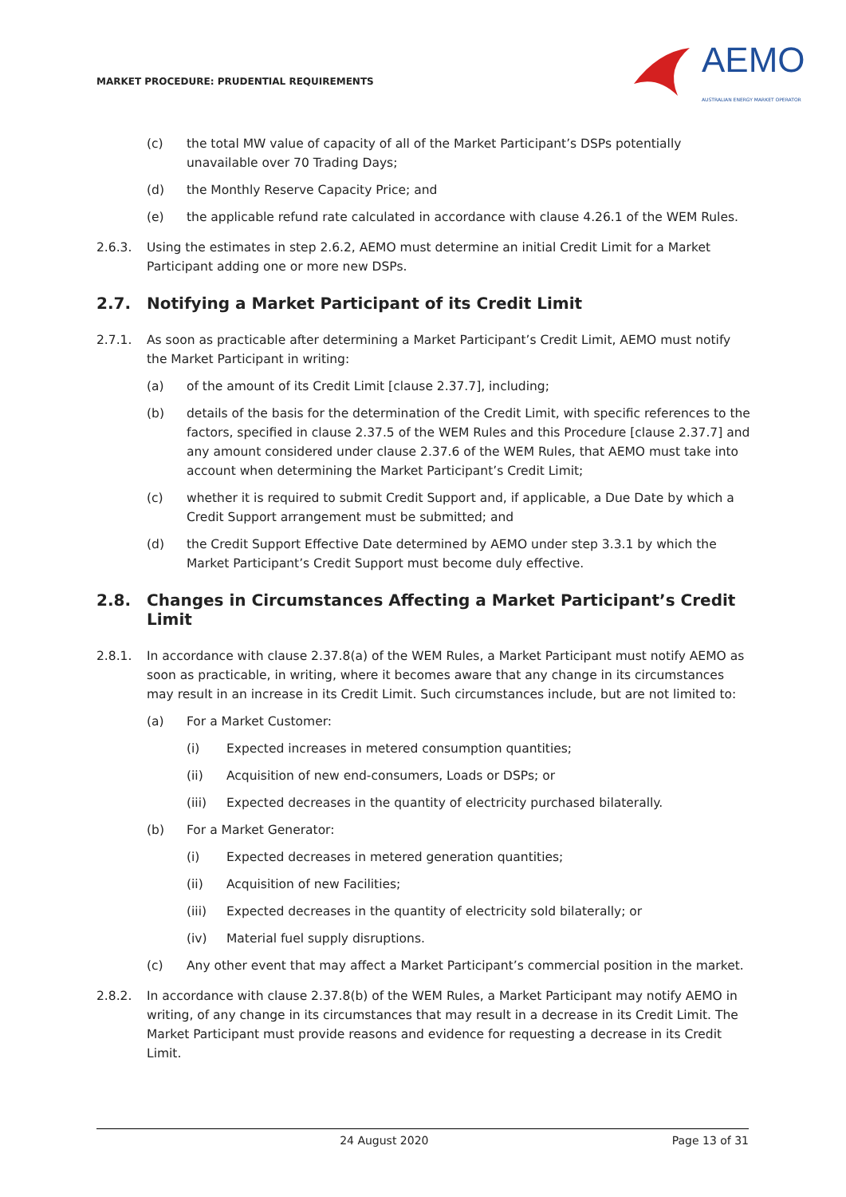MARKET PROCEDURE: PRUDENTIAL REQUIREMENTS
AEMO
AUSTRALIAN ENERGY MARKET OPERATOR
(c) the total MW value of capacity of all of the Market Participant’s DSPs potentially unavailable over 70 Trading Days;
(d) the Monthly Reserve Capacity Price; and
(e) the applicable refund rate calculated in accordance with clause 4.26.1 of the WEM Rules.
2.6.3. Using the estimates in step 2.6.2, AEMO must determine an initial Credit Limit for a Market Participant adding one or more new DSPs.
2.7. Notifying a Market Participant of its Credit Limit
2.7.1. As soon as practicable after determining a Market Participant’s Credit Limit, AEMO must notify the Market Participant in writing:
(a) of the amount of its Credit Limit [clause 2.37.7], including;
(b) details of the basis for the determination of the Credit Limit, with specific references to the factors, specified in clause 2.37.5 of the WEM Rules and this Procedure [clause 2.37.7] and any amount considered under clause 2.37.6 of the WEM Rules, that AEMO must take into account when determining the Market Participant’s Credit Limit;
(c) whether it is required to submit Credit Support and, if applicable, a Due Date by which a Credit Support arrangement must be submitted; and
(d) the Credit Support Effective Date determined by AEMO under step 3.3.1 by which the Market Participant’s Credit Support must become duly effective.
2.8. Changes in Circumstances Affecting a Market Participant’s Credit Limit
2.8.1. In accordance with clause 2.37.8(a) of the WEM Rules, a Market Participant must notify AEMO as soon as practicable, in writing, where it becomes aware that any change in its circumstances may result in an increase in its Credit Limit. Such circumstances include, but are not limited to:
(a) For a Market Customer:
(i) Expected increases in metered consumption quantities;
(ii) Acquisition of new end-consumers, Loads or DSPs; or
(iii) Expected decreases in the quantity of electricity purchased bilaterally.
(b) For a Market Generator:
(i) Expected decreases in metered generation quantities;
(ii) Acquisition of new Facilities;
(iii) Expected decreases in the quantity of electricity sold bilaterally; or
(iv) Material fuel supply disruptions.
(c) Any other event that may affect a Market Participant’s commercial position in the market.
2.8.2. In accordance with clause 2.37.8(b) of the WEM Rules, a Market Participant may notify AEMO in writing, of any change in its circumstances that may result in a decrease in its Credit Limit. The Market Participant must provide reasons and evidence for requesting a decrease in its Credit Limit.
24 August 2020 Page 13 of 31